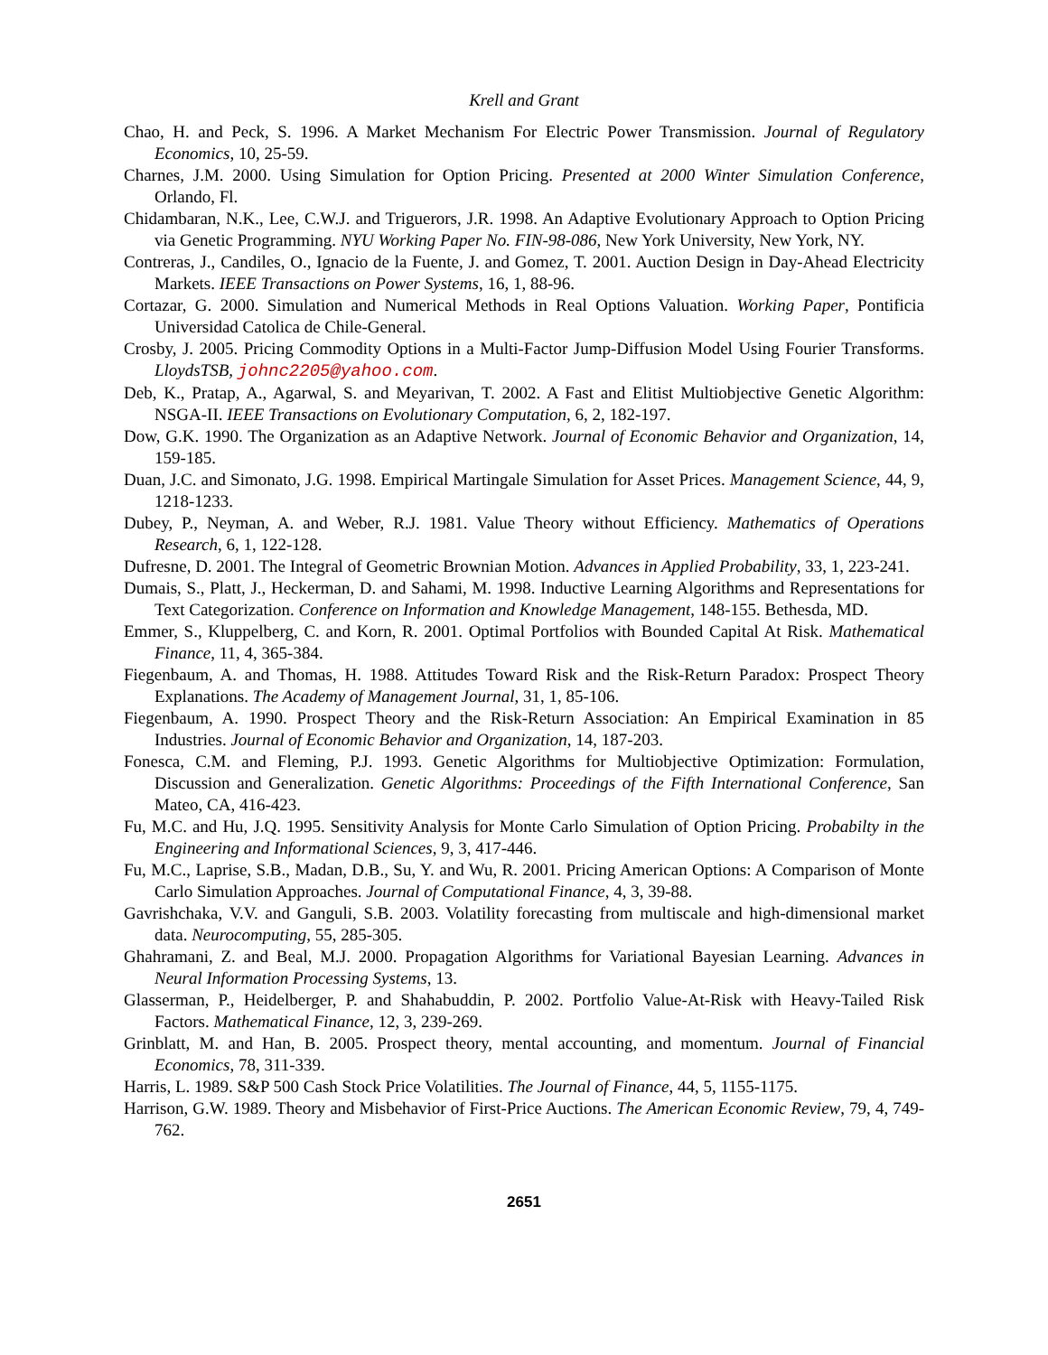Krell and Grant
Chao, H. and Peck, S. 1996. A Market Mechanism For Electric Power Transmission. Journal of Regulatory Economics, 10, 25-59.
Charnes, J.M. 2000. Using Simulation for Option Pricing. Presented at 2000 Winter Simulation Conference, Orlando, Fl.
Chidambaran, N.K., Lee, C.W.J. and Triguerors, J.R. 1998. An Adaptive Evolutionary Approach to Option Pricing via Genetic Programming. NYU Working Paper No. FIN-98-086, New York University, New York, NY.
Contreras, J., Candiles, O., Ignacio de la Fuente, J. and Gomez, T. 2001. Auction Design in Day-Ahead Electricity Markets. IEEE Transactions on Power Systems, 16, 1, 88-96.
Cortazar, G. 2000. Simulation and Numerical Methods in Real Options Valuation. Working Paper, Pontificia Universidad Catolica de Chile-General.
Crosby, J. 2005. Pricing Commodity Options in a Multi-Factor Jump-Diffusion Model Using Fourier Transforms. LloydsTSB, johnc2205@yahoo.com.
Deb, K., Pratap, A., Agarwal, S. and Meyarivan, T. 2002. A Fast and Elitist Multiobjective Genetic Algorithm: NSGA-II. IEEE Transactions on Evolutionary Computation, 6, 2, 182-197.
Dow, G.K. 1990. The Organization as an Adaptive Network. Journal of Economic Behavior and Organization, 14, 159-185.
Duan, J.C. and Simonato, J.G. 1998. Empirical Martingale Simulation for Asset Prices. Management Science, 44, 9, 1218-1233.
Dubey, P., Neyman, A. and Weber, R.J. 1981. Value Theory without Efficiency. Mathematics of Operations Research, 6, 1, 122-128.
Dufresne, D. 2001. The Integral of Geometric Brownian Motion. Advances in Applied Probability, 33, 1, 223-241.
Dumais, S., Platt, J., Heckerman, D. and Sahami, M. 1998. Inductive Learning Algorithms and Representations for Text Categorization. Conference on Information and Knowledge Management, 148-155. Bethesda, MD.
Emmer, S., Kluppelberg, C. and Korn, R. 2001. Optimal Portfolios with Bounded Capital At Risk. Mathematical Finance, 11, 4, 365-384.
Fiegenbaum, A. and Thomas, H. 1988. Attitudes Toward Risk and the Risk-Return Paradox: Prospect Theory Explanations. The Academy of Management Journal, 31, 1, 85-106.
Fiegenbaum, A. 1990. Prospect Theory and the Risk-Return Association: An Empirical Examination in 85 Industries. Journal of Economic Behavior and Organization, 14, 187-203.
Fonesca, C.M. and Fleming, P.J. 1993. Genetic Algorithms for Multiobjective Optimization: Formulation, Discussion and Generalization. Genetic Algorithms: Proceedings of the Fifth International Conference, San Mateo, CA, 416-423.
Fu, M.C. and Hu, J.Q. 1995. Sensitivity Analysis for Monte Carlo Simulation of Option Pricing. Probabilty in the Engineering and Informational Sciences, 9, 3, 417-446.
Fu, M.C., Laprise, S.B., Madan, D.B., Su, Y. and Wu, R. 2001. Pricing American Options: A Comparison of Monte Carlo Simulation Approaches. Journal of Computational Finance, 4, 3, 39-88.
Gavrishchaka, V.V. and Ganguli, S.B. 2003. Volatility forecasting from multiscale and high-dimensional market data. Neurocomputing, 55, 285-305.
Ghahramani, Z. and Beal, M.J. 2000. Propagation Algorithms for Variational Bayesian Learning. Advances in Neural Information Processing Systems, 13.
Glasserman, P., Heidelberger, P. and Shahabuddin, P. 2002. Portfolio Value-At-Risk with Heavy-Tailed Risk Factors. Mathematical Finance, 12, 3, 239-269.
Grinblatt, M. and Han, B. 2005. Prospect theory, mental accounting, and momentum. Journal of Financial Economics, 78, 311-339.
Harris, L. 1989. S&P 500 Cash Stock Price Volatilities. The Journal of Finance, 44, 5, 1155-1175.
Harrison, G.W. 1989. Theory and Misbehavior of First-Price Auctions. The American Economic Review, 79, 4, 749-762.
2651